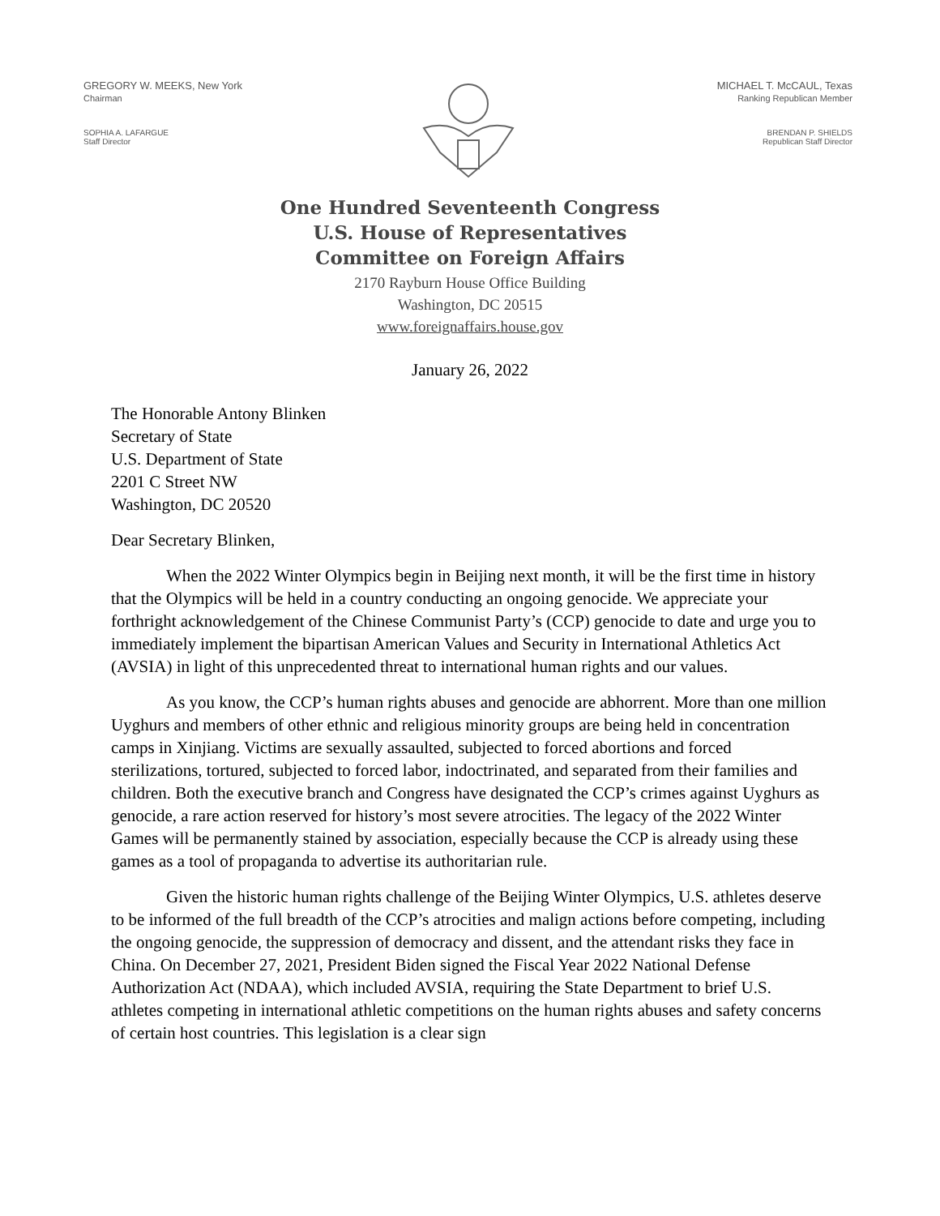GREGORY W. MEEKS, New York
Chairman
SOPHIA A. LAFARGUE
Staff Director
MICHAEL T. McCAUL, Texas
Ranking Republican Member
BRENDAN P. SHIELDS
Republican Staff Director
One Hundred Seventeenth Congress
U.S. House of Representatives
Committee on Foreign Affairs
2170 Rayburn House Office Building
Washington, DC 20515
www.foreignaffairs.house.gov
January 26, 2022
The Honorable Antony Blinken
Secretary of State
U.S. Department of State
2201 C Street NW
Washington, DC 20520
Dear Secretary Blinken,
When the 2022 Winter Olympics begin in Beijing next month, it will be the first time in history that the Olympics will be held in a country conducting an ongoing genocide. We appreciate your forthright acknowledgement of the Chinese Communist Party’s (CCP) genocide to date and urge you to immediately implement the bipartisan American Values and Security in International Athletics Act (AVSIA) in light of this unprecedented threat to international human rights and our values.
As you know, the CCP’s human rights abuses and genocide are abhorrent. More than one million Uyghurs and members of other ethnic and religious minority groups are being held in concentration camps in Xinjiang. Victims are sexually assaulted, subjected to forced abortions and forced sterilizations, tortured, subjected to forced labor, indoctrinated, and separated from their families and children. Both the executive branch and Congress have designated the CCP’s crimes against Uyghurs as genocide, a rare action reserved for history’s most severe atrocities. The legacy of the 2022 Winter Games will be permanently stained by association, especially because the CCP is already using these games as a tool of propaganda to advertise its authoritarian rule.
Given the historic human rights challenge of the Beijing Winter Olympics, U.S. athletes deserve to be informed of the full breadth of the CCP’s atrocities and malign actions before competing, including the ongoing genocide, the suppression of democracy and dissent, and the attendant risks they face in China. On December 27, 2021, President Biden signed the Fiscal Year 2022 National Defense Authorization Act (NDAA), which included AVSIA, requiring the State Department to brief U.S. athletes competing in international athletic competitions on the human rights abuses and safety concerns of certain host countries. This legislation is a clear sign